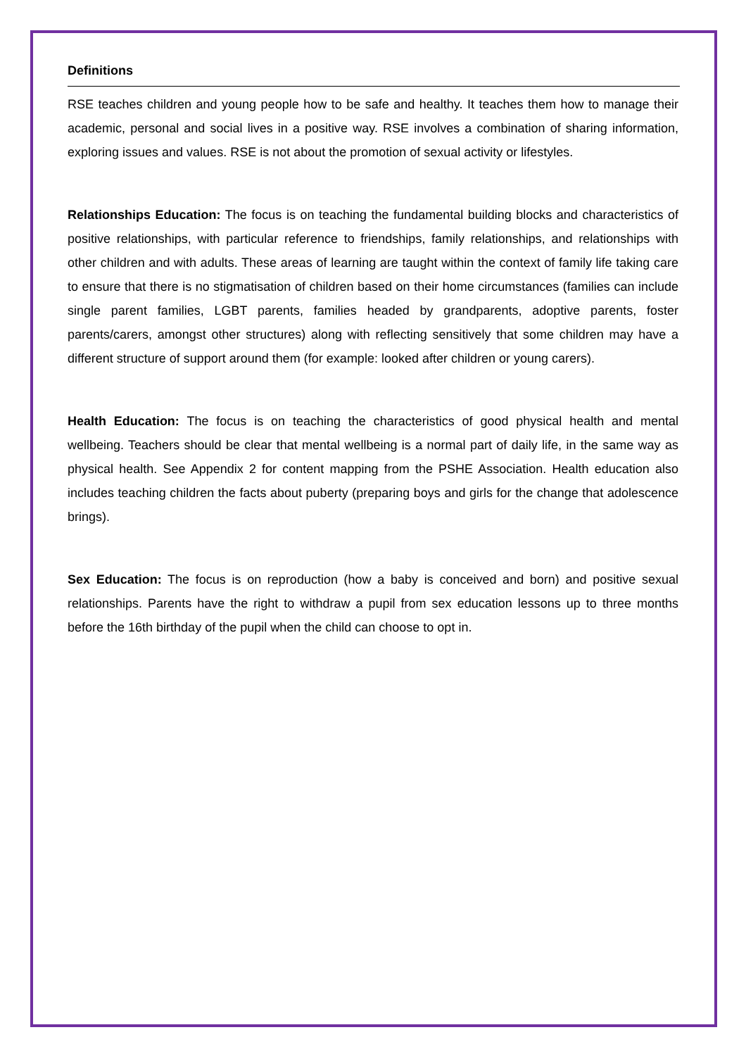Definitions
RSE teaches children and young people how to be safe and healthy. It teaches them how to manage their academic, personal and social lives in a positive way. RSE involves a combination of sharing information, exploring issues and values. RSE is not about the promotion of sexual activity or lifestyles.
Relationships Education: The focus is on teaching the fundamental building blocks and characteristics of positive relationships, with particular reference to friendships, family relationships, and relationships with other children and with adults. These areas of learning are taught within the context of family life taking care to ensure that there is no stigmatisation of children based on their home circumstances (families can include single parent families, LGBT parents, families headed by grandparents, adoptive parents, foster parents/carers, amongst other structures) along with reflecting sensitively that some children may have a different structure of support around them (for example: looked after children or young carers).
Health Education: The focus is on teaching the characteristics of good physical health and mental wellbeing. Teachers should be clear that mental wellbeing is a normal part of daily life, in the same way as physical health. See Appendix 2 for content mapping from the PSHE Association. Health education also includes teaching children the facts about puberty (preparing boys and girls for the change that adolescence brings).
Sex Education: The focus is on reproduction (how a baby is conceived and born) and positive sexual relationships. Parents have the right to withdraw a pupil from sex education lessons up to three months before the 16th birthday of the pupil when the child can choose to opt in.